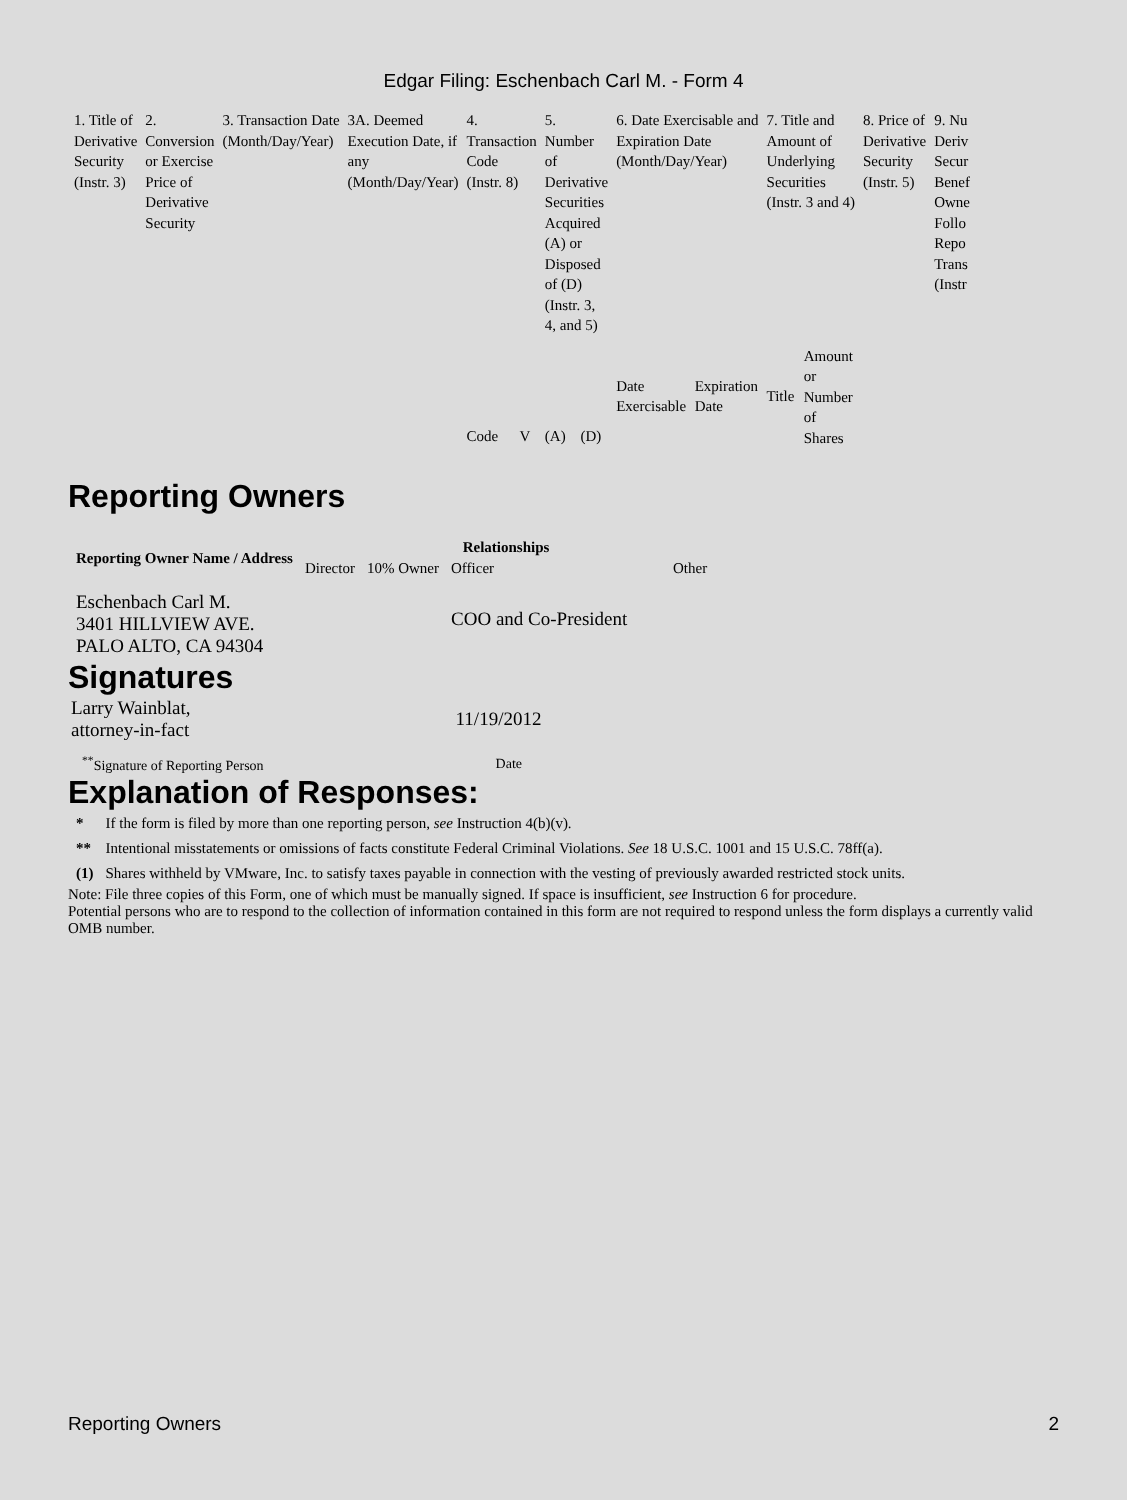Edgar Filing: Eschenbach Carl M. - Form 4
| 1. Title of Derivative Security (Instr. 3) | 2. Conversion or Exercise Price of Derivative Security | 3. Transaction Date (Month/Day/Year) | 3A. Deemed Execution Date, if any (Month/Day/Year) | 4. Transaction Code (Instr. 8) | | 5. Number of Derivative Securities Acquired (A) or Disposed of (D) (Instr. 3, 4, and 5) | | 6. Date Exercisable and Expiration Date (Month/Day/Year) | | 7. Title and Amount of Underlying Securities (Instr. 3 and 4) | | 8. Price of Derivative Security (Instr. 5) | 9. Nu Deriv Secur Benef Owne Follo Repo Trans (Instr |
| | | | | Code | V | (A) | (D) | Date Exercisable | Expiration Date | Title | Amount or Number of Shares | | |
Reporting Owners
| Reporting Owner Name / Address | Relationships | | | |
| --- | --- | --- | --- | --- |
| | Director | 10% Owner | Officer | Other |
| Eschenbach Carl M. 3401 HILLVIEW AVE. PALO ALTO, CA 94304 | | | COO and Co-President | |
Signatures
| Larry Wainblat, attorney-in-fact | 11/19/2012 |
| <sup>**</sup> Signature of Reporting Person | Date |
Explanation of Responses:
| * | If the form is filed by more than one reporting person, see Instruction 4(b)(v). |
| ** | Intentional misstatements or omissions of facts constitute Federal Criminal Violations. See 18 U.S.C. 1001 and 15 U.S.C. 78ff(a). |
| (1) | Shares withheld by VMware, Inc. to satisfy taxes payable in connection with the vesting of previously awarded restricted stock units. |
Note: File three copies of this Form, one of which must be manually signed. If space is insufficient, see Instruction 6 for procedure.
Potential persons who are to respond to the collection of information contained in this form are not required to respond unless the form displays a currently valid OMB number.
Reporting Owners 2